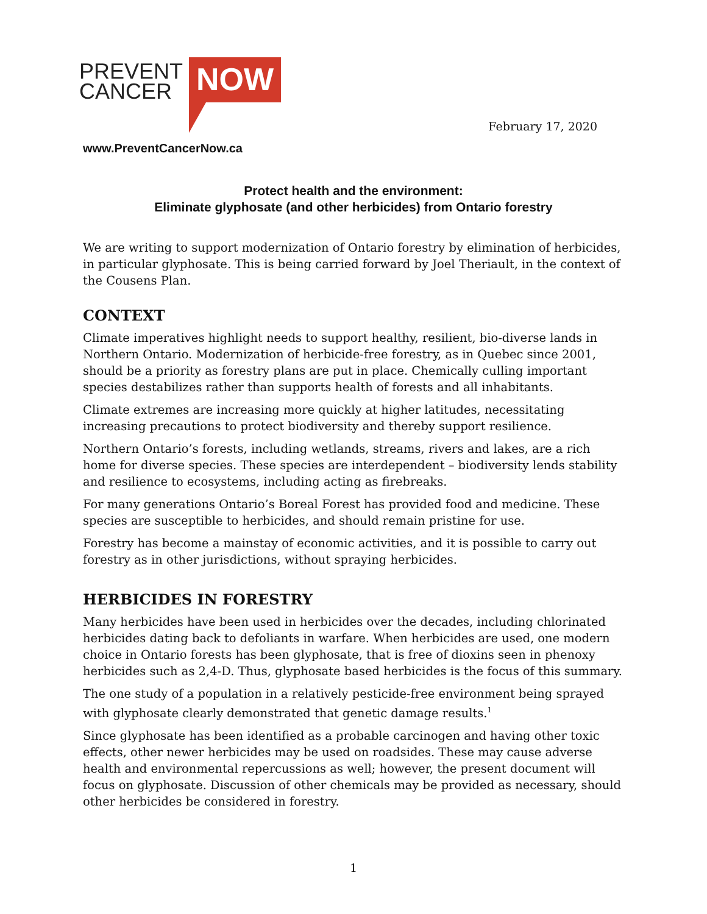PREVENT
CANCER
NOW
February 17, 2020
www.PreventCancerNow.ca
Protect health and the environment:
Eliminate glyphosate (and other herbicides) from Ontario forestry
We are writing to support modernization of Ontario forestry by elimination of herbicides, in particular glyphosate. This is being carried forward by Joel Theriault, in the context of the Cousens Plan.
CONTEXT
Climate imperatives highlight needs to support healthy, resilient, bio-diverse lands in Northern Ontario. Modernization of herbicide-free forestry, as in Quebec since 2001, should be a priority as forestry plans are put in place. Chemically culling important species destabilizes rather than supports health of forests and all inhabitants.
Climate extremes are increasing more quickly at higher latitudes, necessitating increasing precautions to protect biodiversity and thereby support resilience.
Northern Ontario’s forests, including wetlands, streams, rivers and lakes, are a rich home for diverse species. These species are interdependent – biodiversity lends stability and resilience to ecosystems, including acting as firebreaks.
For many generations Ontario’s Boreal Forest has provided food and medicine. These species are susceptible to herbicides, and should remain pristine for use.
Forestry has become a mainstay of economic activities, and it is possible to carry out forestry as in other jurisdictions, without spraying herbicides.
HERBICIDES IN FORESTRY
Many herbicides have been used in herbicides over the decades, including chlorinated herbicides dating back to defoliants in warfare. When herbicides are used, one modern choice in Ontario forests has been glyphosate, that is free of dioxins seen in phenoxy herbicides such as 2,4-D. Thus, glyphosate based herbicides is the focus of this summary.
The one study of a population in a relatively pesticide-free environment being sprayed with glyphosate clearly demonstrated that genetic damage results.<sup>1</sup>
Since glyphosate has been identified as a probable carcinogen and having other toxic effects, other newer herbicides may be used on roadsides. These may cause adverse health and environmental repercussions as well; however, the present document will focus on glyphosate. Discussion of other chemicals may be provided as necessary, should other herbicides be considered in forestry.
1